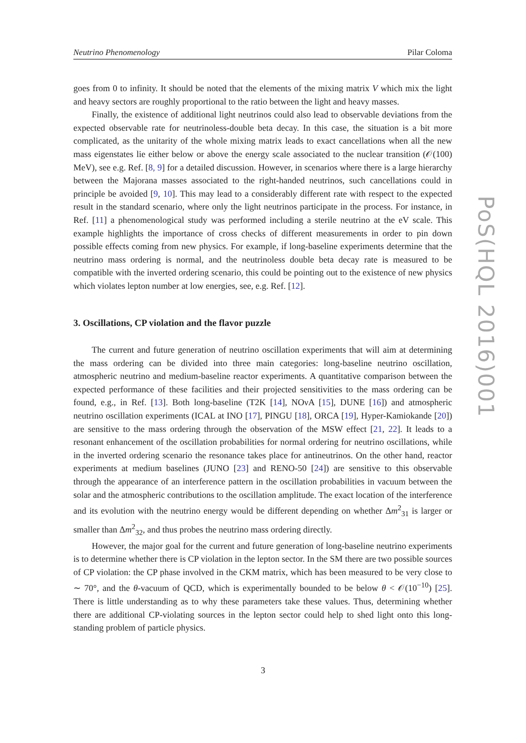Neutrino Phenomenology Pilar Coloma
goes from 0 to infinity. It should be noted that the elements of the mixing matrix V which mix the light and heavy sectors are roughly proportional to the ratio between the light and heavy masses.
Finally, the existence of additional light neutrinos could also lead to observable deviations from the expected observable rate for neutrinoless-double beta decay. In this case, the situation is a bit more complicated, as the unitarity of the whole mixing matrix leads to exact cancellations when all the new mass eigenstates lie either below or above the energy scale associated to the nuclear transition (𝒪(100) MeV), see e.g. Ref. [8, 9] for a detailed discussion. However, in scenarios where there is a large hierarchy between the Majorana masses associated to the right-handed neutrinos, such cancellations could in principle be avoided [9, 10]. This may lead to a considerably different rate with respect to the expected result in the standard scenario, where only the light neutrinos participate in the process. For instance, in Ref. [11] a phenomenological study was performed including a sterile neutrino at the eV scale. This example highlights the importance of cross checks of different measurements in order to pin down possible effects coming from new physics. For example, if long-baseline experiments determine that the neutrino mass ordering is normal, and the neutrinoless double beta decay rate is measured to be compatible with the inverted ordering scenario, this could be pointing out to the existence of new physics which violates lepton number at low energies, see, e.g. Ref. [12].
3. Oscillations, CP violation and the flavor puzzle
The current and future generation of neutrino oscillation experiments that will aim at determining the mass ordering can be divided into three main categories: long-baseline neutrino oscillation, atmospheric neutrino and medium-baseline reactor experiments. A quantitative comparison between the expected performance of these facilities and their projected sensitivities to the mass ordering can be found, e.g., in Ref. [13]. Both long-baseline (T2K [14], NOνA [15], DUNE [16]) and atmospheric neutrino oscillation experiments (ICAL at INO [17], PINGU [18], ORCA [19], Hyper-Kamiokande [20]) are sensitive to the mass ordering through the observation of the MSW effect [21, 22]. It leads to a resonant enhancement of the oscillation probabilities for normal ordering for neutrino oscillations, while in the inverted ordering scenario the resonance takes place for antineutrinos. On the other hand, reactor experiments at medium baselines (JUNO [23] and RENO-50 [24]) are sensitive to this observable through the appearance of an interference pattern in the oscillation probabilities in vacuum between the solar and the atmospheric contributions to the oscillation amplitude. The exact location of the interference and its evolution with the neutrino energy would be different depending on whether Δm<sup>2</sup><sub>31</sub> is larger or smaller than Δm<sup>2</sup><sub>32</sub>, and thus probes the neutrino mass ordering directly.
However, the major goal for the current and future generation of long-baseline neutrino experiments is to determine whether there is CP violation in the lepton sector. In the SM there are two possible sources of CP violation: the CP phase involved in the CKM matrix, which has been measured to be very close to ∼ 70°, and the θ-vacuum of QCD, which is experimentally bounded to be below θ < 𝒪(10<sup>−10</sup>) [25]. There is little understanding as to why these parameters take these values. Thus, determining whether there are additional CP-violating sources in the lepton sector could help to shed light onto this long-standing problem of particle physics.
PoS(HQL 2016)001
3